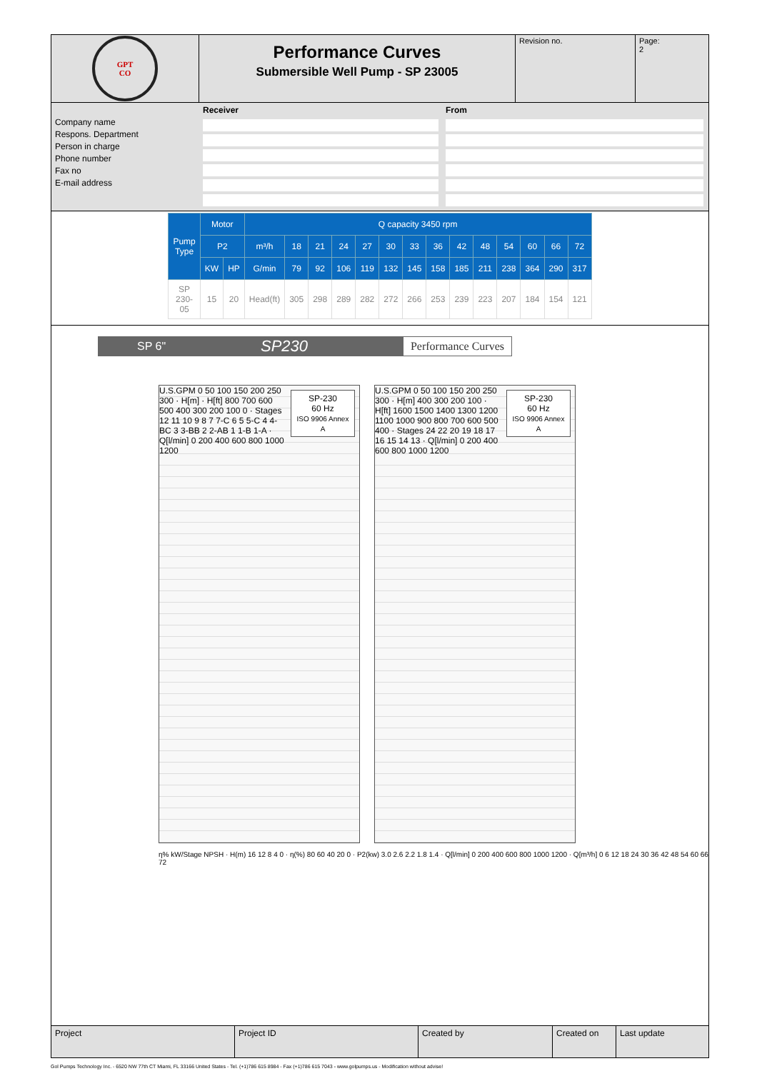GPT
CO
Performance Curves
Submersible Well Pump - SP 23005
Revision no.
Page:
2
Company name
Respons. Department
Person in charge
Phone number
Fax no
E-mail address
Receiver
From
| Pump Type | Motor | | Q capacity 3450 rpm | | | | | | | | | | | | | |
| --- | --- | --- | --- | --- | --- | --- | --- | --- | --- | --- | --- | --- | --- | --- | --- | --- |
| | P2 | | m³/h | 18 | 21 | 24 | 27 | 30 | 33 | 36 | 42 | 48 | 54 | 60 | 66 | 72 |
| | KW | HP | G/min | 79 | 92 | 106 | 119 | 132 | 145 | 158 | 185 | 211 | 238 | 364 | 290 | 317 |
| SP 230- 05 | 15 | 20 | Head(ft) | 305 | 298 | 289 | 282 | 272 | 266 | 253 | 239 | 223 | 207 | 184 | 154 | 121 |
SP 6" SP230 Performance Curves
SP-230
60 Hz
ISO 9906 Annex A
U.S.GPM 0 50 100 150 200 250 300 · H[m] · H[ft] 800 700 600 500 400 300 200 100 0 · Stages 12 11 10 9 8 7 7-C 6 5 5-C 4 4-BC 3 3-BB 2 2-AB 1 1-B 1-A · Q[l/min] 0 200 400 600 800 1000 1200
SP-230
60 Hz
ISO 9906 Annex A
U.S.GPM 0 50 100 150 200 250 300 · H[m] 400 300 200 100 · H[ft] 1600 1500 1400 1300 1200 1100 1000 900 800 700 600 500 400 · Stages 24 22 20 19 18 17 16 15 14 13 · Q[l/min] 0 200 400 600 800 1000 1200
η% kW/Stage NPSH · H(m) 16 12 8 4 0 · η(%) 80 60 40 20 0 · P2(kw) 3.0 2.6 2.2 1.8 1.4 · Q[l/min] 0 200 400 600 800 1000 1200 · Q[m³/h] 0 6 12 18 24 30 36 42 48 54 60 66 72
Project
Project ID
Created by
Created on
Last update
Gol Pumps Technology Inc. - 6520 NW 77th CT Miami, FL 33166 United States - Tel. (+1)786 615 8984 - Fax (+1)786 615 7043 - www.golpumps.us - Modification without advise!